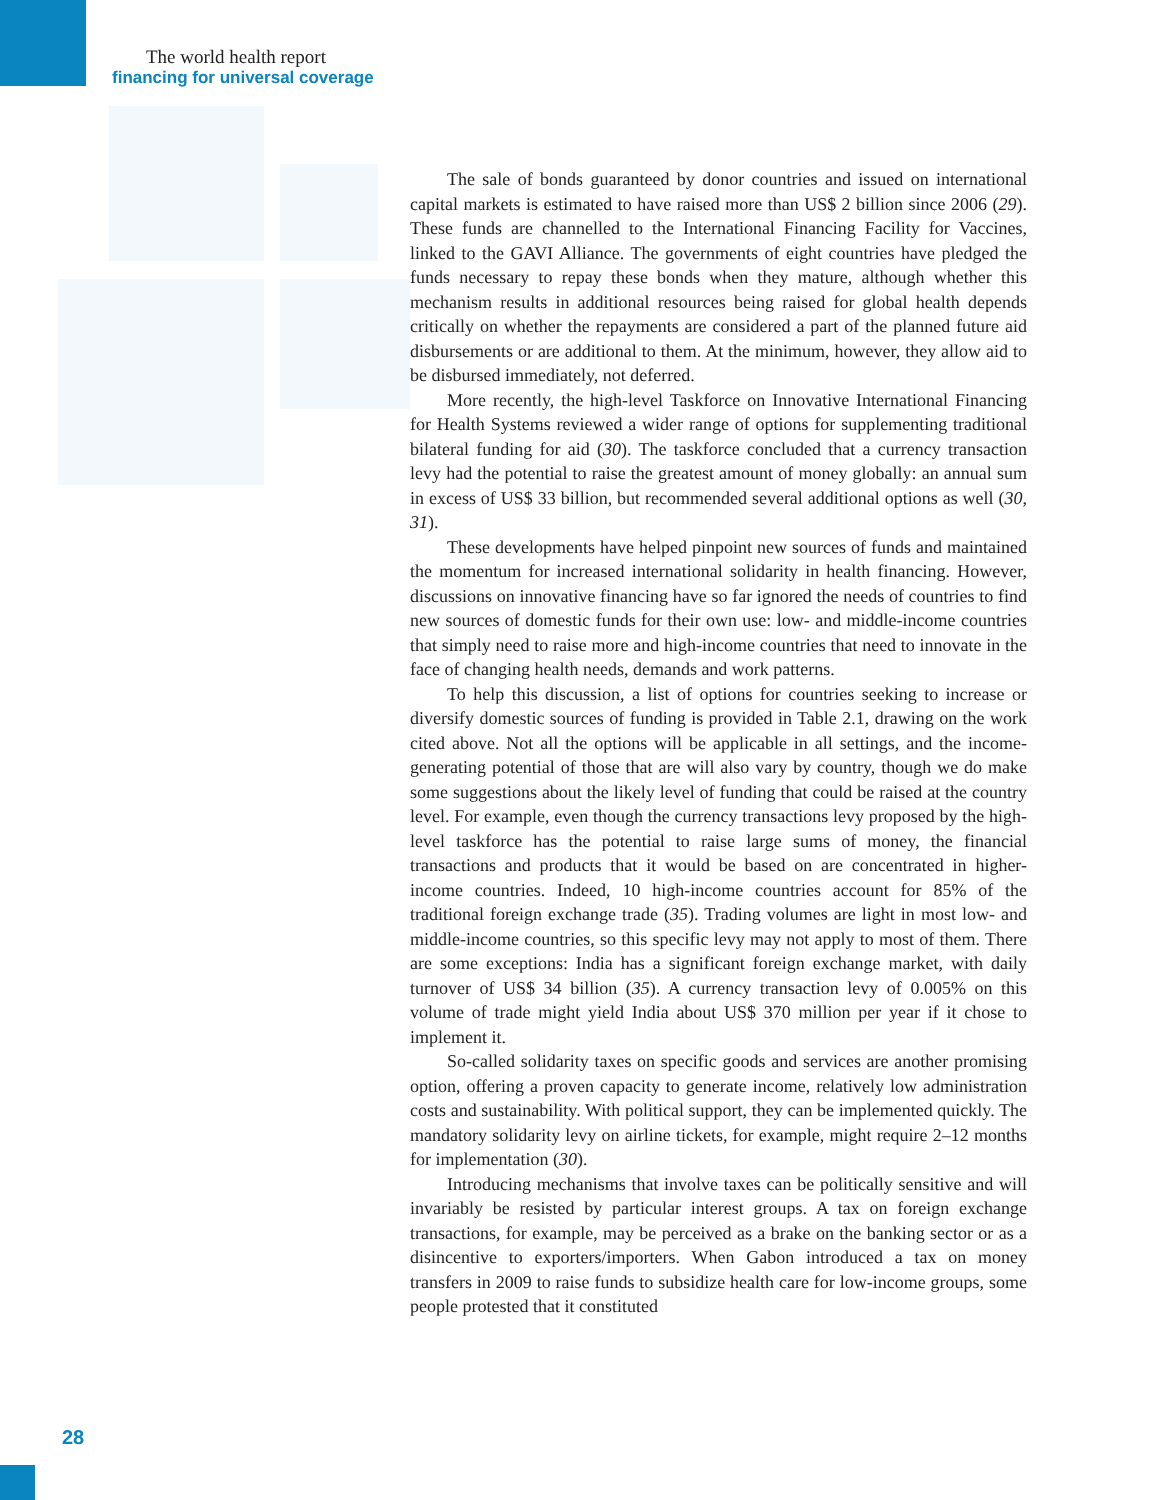The world health report
financing for universal coverage
The sale of bonds guaranteed by donor countries and issued on international capital markets is estimated to have raised more than US$ 2 billion since 2006 (29). These funds are channelled to the International Financing Facility for Vaccines, linked to the GAVI Alliance. The governments of eight countries have pledged the funds necessary to repay these bonds when they mature, although whether this mechanism results in additional resources being raised for global health depends critically on whether the repayments are considered a part of the planned future aid disbursements or are additional to them. At the minimum, however, they allow aid to be disbursed immediately, not deferred.
More recently, the high-level Taskforce on Innovative International Financing for Health Systems reviewed a wider range of options for supplementing traditional bilateral funding for aid (30). The taskforce concluded that a currency transaction levy had the potential to raise the greatest amount of money globally: an annual sum in excess of US$ 33 billion, but recommended several additional options as well (30, 31).
These developments have helped pinpoint new sources of funds and maintained the momentum for increased international solidarity in health financing. However, discussions on innovative financing have so far ignored the needs of countries to find new sources of domestic funds for their own use: low- and middle-income countries that simply need to raise more and high-income countries that need to innovate in the face of changing health needs, demands and work patterns.
To help this discussion, a list of options for countries seeking to increase or diversify domestic sources of funding is provided in Table 2.1, drawing on the work cited above. Not all the options will be applicable in all settings, and the income-generating potential of those that are will also vary by country, though we do make some suggestions about the likely level of funding that could be raised at the country level. For example, even though the currency transactions levy proposed by the high-level taskforce has the potential to raise large sums of money, the financial transactions and products that it would be based on are concentrated in higher-income countries. Indeed, 10 high-income countries account for 85% of the traditional foreign exchange trade (35). Trading volumes are light in most low- and middle-income countries, so this specific levy may not apply to most of them. There are some exceptions: India has a significant foreign exchange market, with daily turnover of US$ 34 billion (35). A currency transaction levy of 0.005% on this volume of trade might yield India about US$ 370 million per year if it chose to implement it.
So-called solidarity taxes on specific goods and services are another promising option, offering a proven capacity to generate income, relatively low administration costs and sustainability. With political support, they can be implemented quickly. The mandatory solidarity levy on airline tickets, for example, might require 2–12 months for implementation (30).
Introducing mechanisms that involve taxes can be politically sensitive and will invariably be resisted by particular interest groups. A tax on foreign exchange transactions, for example, may be perceived as a brake on the banking sector or as a disincentive to exporters/importers. When Gabon introduced a tax on money transfers in 2009 to raise funds to subsidize health care for low-income groups, some people protested that it constituted
28